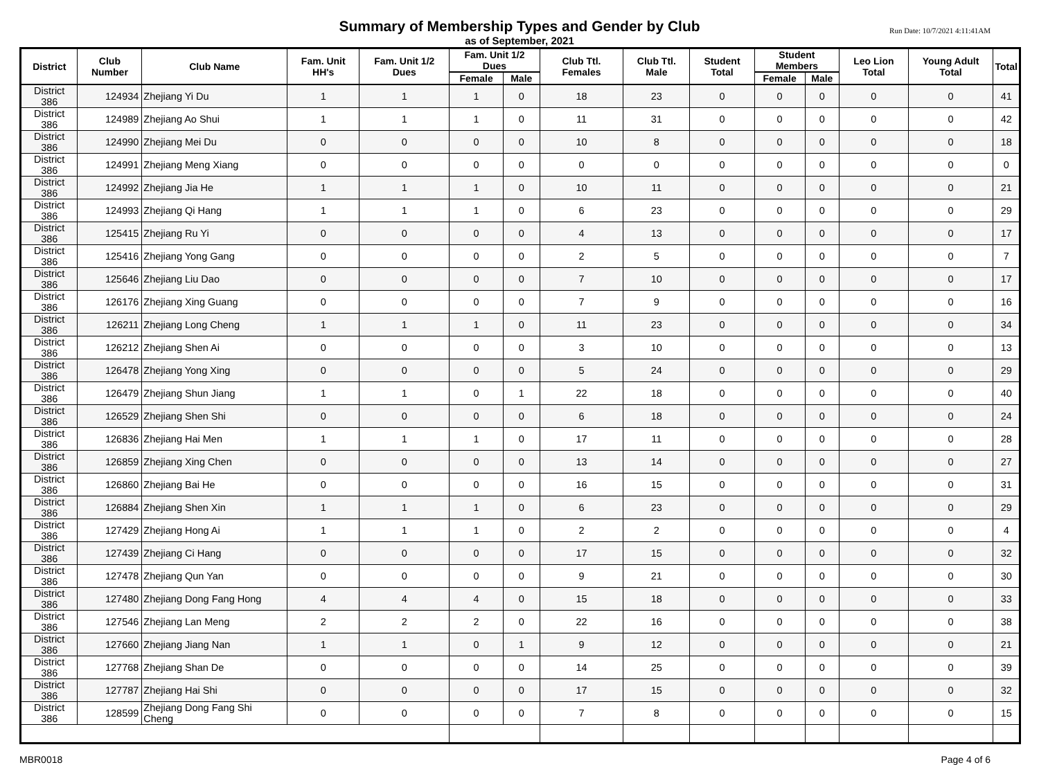Summary of Membership Types and Gender by Club
as of September, 2021
Run Date: 10/7/2021 4:11:41AM
| District | Club Number | Club Name | Fam. Unit HH's | Fam. Unit 1/2 Dues | Fam. Unit 1/2 Dues | | Club Ttl. Females | Club Ttl. Male | Student Total | Student Members | | Leo Lion Total | Young Adult Total | Total |
| --- | --- | --- | --- | --- | --- | --- | --- | --- | --- | --- | --- | --- | --- | --- |
| | | | | | Female | Male | | | | Female | Male | | | |
| District 386 | 124934 | Zhejiang Yi Du | 1 | 1 | 1 | 0 | 18 | 23 | 0 | 0 | 0 | 0 | 0 | 41 |
| District 386 | 124989 | Zhejiang Ao Shui | 1 | 1 | 1 | 0 | 11 | 31 | 0 | 0 | 0 | 0 | 0 | 42 |
| District 386 | 124990 | Zhejiang Mei Du | 0 | 0 | 0 | 0 | 10 | 8 | 0 | 0 | 0 | 0 | 0 | 18 |
| District 386 | 124991 | Zhejiang Meng Xiang | 0 | 0 | 0 | 0 | 0 | 0 | 0 | 0 | 0 | 0 | 0 | 0 |
| District 386 | 124992 | Zhejiang Jia He | 1 | 1 | 1 | 0 | 10 | 11 | 0 | 0 | 0 | 0 | 0 | 21 |
| District 386 | 124993 | Zhejiang Qi Hang | 1 | 1 | 1 | 0 | 6 | 23 | 0 | 0 | 0 | 0 | 0 | 29 |
| District 386 | 125415 | Zhejiang Ru Yi | 0 | 0 | 0 | 0 | 4 | 13 | 0 | 0 | 0 | 0 | 0 | 17 |
| District 386 | 125416 | Zhejiang Yong Gang | 0 | 0 | 0 | 0 | 2 | 5 | 0 | 0 | 0 | 0 | 0 | 7 |
| District 386 | 125646 | Zhejiang Liu Dao | 0 | 0 | 0 | 0 | 7 | 10 | 0 | 0 | 0 | 0 | 0 | 17 |
| District 386 | 126176 | Zhejiang Xing Guang | 0 | 0 | 0 | 0 | 7 | 9 | 0 | 0 | 0 | 0 | 0 | 16 |
| District 386 | 126211 | Zhejiang Long Cheng | 1 | 1 | 1 | 0 | 11 | 23 | 0 | 0 | 0 | 0 | 0 | 34 |
| District 386 | 126212 | Zhejiang Shen Ai | 0 | 0 | 0 | 0 | 3 | 10 | 0 | 0 | 0 | 0 | 0 | 13 |
| District 386 | 126478 | Zhejiang Yong Xing | 0 | 0 | 0 | 0 | 5 | 24 | 0 | 0 | 0 | 0 | 0 | 29 |
| District 386 | 126479 | Zhejiang Shun Jiang | 1 | 1 | 0 | 1 | 22 | 18 | 0 | 0 | 0 | 0 | 0 | 40 |
| District 386 | 126529 | Zhejiang Shen Shi | 0 | 0 | 0 | 0 | 6 | 18 | 0 | 0 | 0 | 0 | 0 | 24 |
| District 386 | 126836 | Zhejiang Hai Men | 1 | 1 | 1 | 0 | 17 | 11 | 0 | 0 | 0 | 0 | 0 | 28 |
| District 386 | 126859 | Zhejiang Xing Chen | 0 | 0 | 0 | 0 | 13 | 14 | 0 | 0 | 0 | 0 | 0 | 27 |
| District 386 | 126860 | Zhejiang Bai He | 0 | 0 | 0 | 0 | 16 | 15 | 0 | 0 | 0 | 0 | 0 | 31 |
| District 386 | 126884 | Zhejiang Shen Xin | 1 | 1 | 1 | 0 | 6 | 23 | 0 | 0 | 0 | 0 | 0 | 29 |
| District 386 | 127429 | Zhejiang Hong Ai | 1 | 1 | 1 | 0 | 2 | 2 | 0 | 0 | 0 | 0 | 0 | 4 |
| District 386 | 127439 | Zhejiang Ci Hang | 0 | 0 | 0 | 0 | 17 | 15 | 0 | 0 | 0 | 0 | 0 | 32 |
| District 386 | 127478 | Zhejiang Qun Yan | 0 | 0 | 0 | 0 | 9 | 21 | 0 | 0 | 0 | 0 | 0 | 30 |
| District 386 | 127480 | Zhejiang Dong Fang Hong | 4 | 4 | 4 | 0 | 15 | 18 | 0 | 0 | 0 | 0 | 0 | 33 |
| District 386 | 127546 | Zhejiang Lan Meng | 2 | 2 | 2 | 0 | 22 | 16 | 0 | 0 | 0 | 0 | 0 | 38 |
| District 386 | 127660 | Zhejiang Jiang Nan | 1 | 1 | 0 | 1 | 9 | 12 | 0 | 0 | 0 | 0 | 0 | 21 |
| District 386 | 127768 | Zhejiang Shan De | 0 | 0 | 0 | 0 | 14 | 25 | 0 | 0 | 0 | 0 | 0 | 39 |
| District 386 | 127787 | Zhejiang Hai Shi | 0 | 0 | 0 | 0 | 17 | 15 | 0 | 0 | 0 | 0 | 0 | 32 |
| District 386 | 128599 | Zhejiang Dong Fang Shi Cheng | 0 | 0 | 0 | 0 | 7 | 8 | 0 | 0 | 0 | 0 | 0 | 15 |
MBR0018 Page 4 of 6